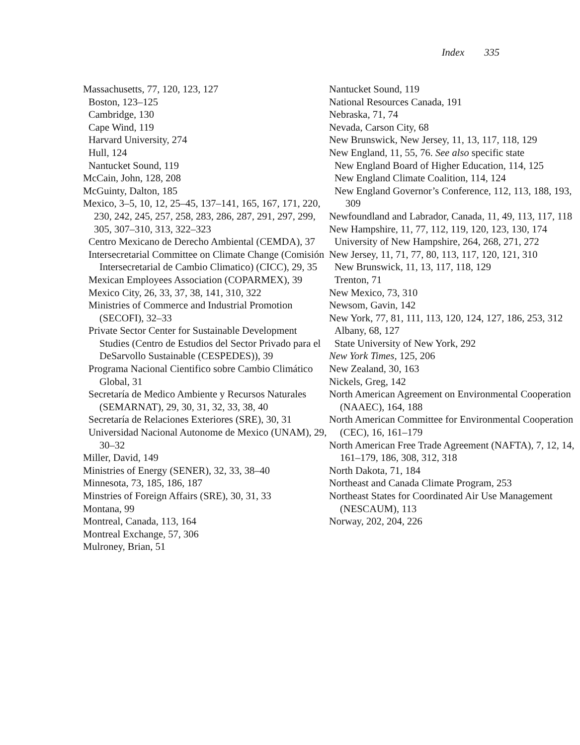Index 335
Massachusetts, 77, 120, 123, 127
Boston, 123–125
Cambridge, 130
Cape Wind, 119
Harvard University, 274
Hull, 124
Nantucket Sound, 119
McCain, John, 128, 208
McGuinty, Dalton, 185
Mexico, 3–5, 10, 12, 25–45, 137–141, 165, 167, 171, 220, 230, 242, 245, 257, 258, 283, 286, 287, 291, 297, 299, 305, 307–310, 313, 322–323
Centro Mexicano de Derecho Ambiental (CEMDA), 37
Intersecretarial Committee on Climate Change (Comisión Intersecretarial de Cambio Climatico) (CICC), 29, 35
Mexican Employees Association (COPARMEX), 39
Mexico City, 26, 33, 37, 38, 141, 310, 322
Ministries of Commerce and Industrial Promotion (SECOFI), 32–33
Private Sector Center for Sustainable Development Studies (Centro de Estudios del Sector Privado para el DeSarvollo Sustainable (CESPEDES)), 39
Programa Nacional Cientifico sobre Cambio Climático Global, 31
Secretaría de Medico Ambiente y Recursos Naturales (SEMARNAT), 29, 30, 31, 32, 33, 38, 40
Secretaría de Relaciones Exteriores (SRE), 30, 31
Universidad Nacional Autonome de Mexico (UNAM), 29, 30–32
Miller, David, 149
Ministries of Energy (SENER), 32, 33, 38–40
Minnesota, 73, 185, 186, 187
Minstries of Foreign Affairs (SRE), 30, 31, 33
Montana, 99
Montreal, Canada, 113, 164
Montreal Exchange, 57, 306
Mulroney, Brian, 51
Nantucket Sound, 119
National Resources Canada, 191
Nebraska, 71, 74
Nevada, Carson City, 68
New Brunswick, New Jersey, 11, 13, 117, 118, 129
New England, 11, 55, 76. See also specific state
New England Board of Higher Education, 114, 125
New England Climate Coalition, 114, 124
New England Governor’s Conference, 112, 113, 188, 193, 309
Newfoundland and Labrador, Canada, 11, 49, 113, 117, 118
New Hampshire, 11, 77, 112, 119, 120, 123, 130, 174
University of New Hampshire, 264, 268, 271, 272
New Jersey, 11, 71, 77, 80, 113, 117, 120, 121, 310
New Brunswick, 11, 13, 117, 118, 129
Trenton, 71
New Mexico, 73, 310
Newsom, Gavin, 142
New York, 77, 81, 111, 113, 120, 124, 127, 186, 253, 312
Albany, 68, 127
State University of New York, 292
New York Times, 125, 206
New Zealand, 30, 163
Nickels, Greg, 142
North American Agreement on Environmental Cooperation (NAAEC), 164, 188
North American Committee for Environmental Cooperation (CEC), 16, 161–179
North American Free Trade Agreement (NAFTA), 7, 12, 14, 161–179, 186, 308, 312, 318
North Dakota, 71, 184
Northeast and Canada Climate Program, 253
Northeast States for Coordinated Air Use Management (NESCAUM), 113
Norway, 202, 204, 226